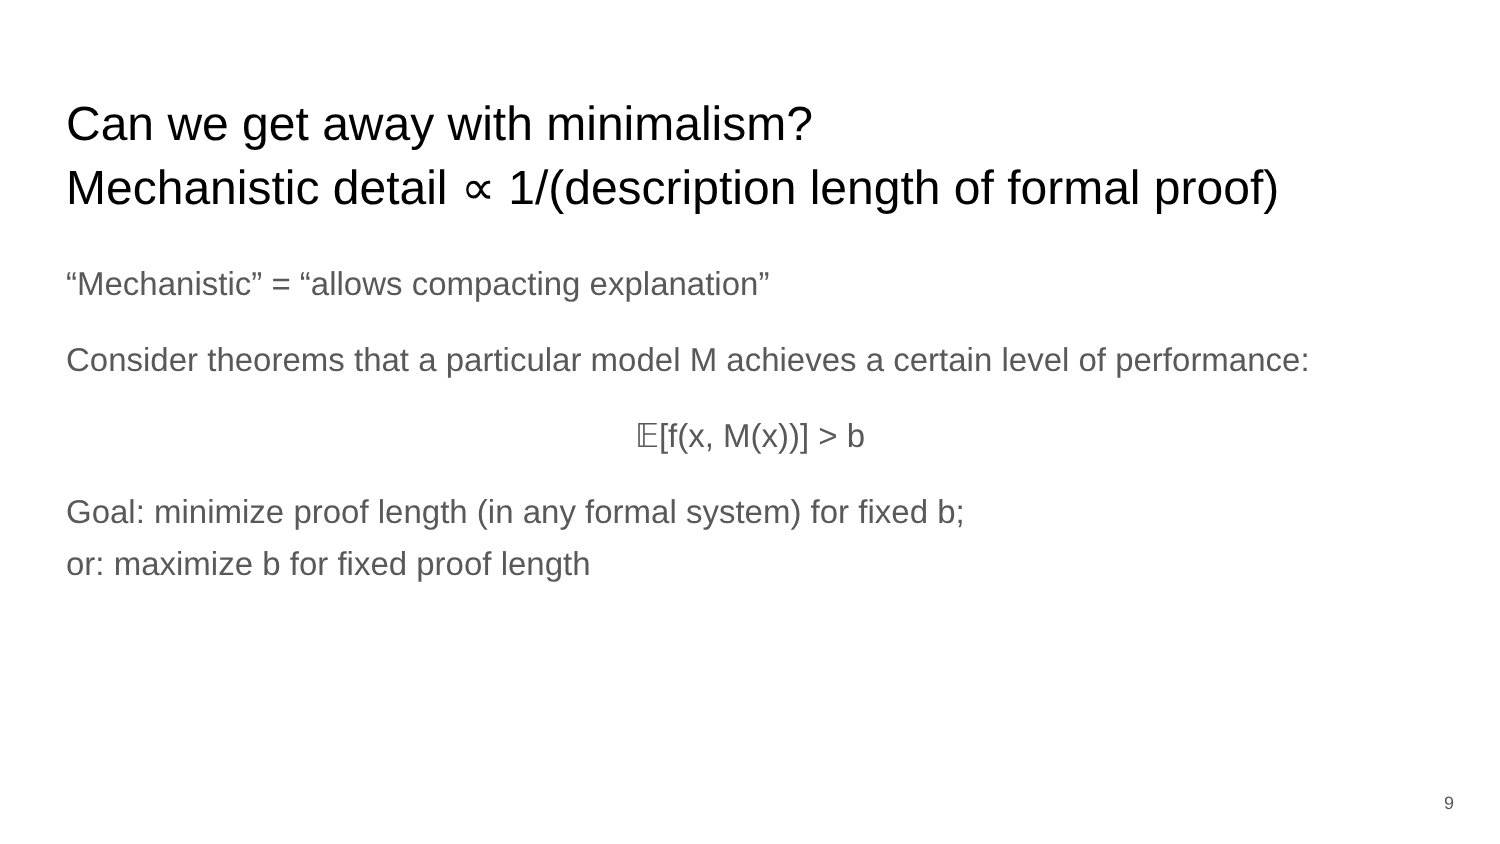Can we get away with minimalism?
Mechanistic detail ∝ 1/(description length of formal proof)
“Mechanistic” = “allows compacting explanation”
Consider theorems that a particular model M achieves a certain level of performance:
𝔼[f(x, M(x))] > b
Goal: minimize proof length (in any formal system) for fixed b;
or: maximize b for fixed proof length
9